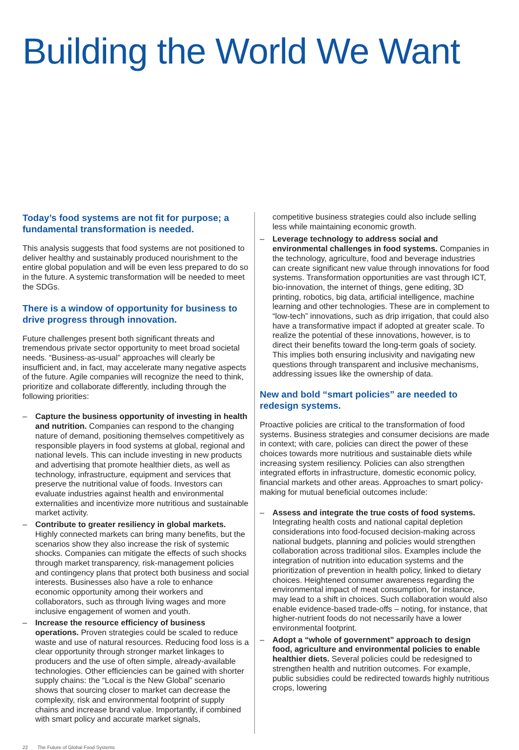Building the World We Want
Today’s food systems are not fit for purpose; a fundamental transformation is needed.
This analysis suggests that food systems are not positioned to deliver healthy and sustainably produced nourishment to the entire global population and will be even less prepared to do so in the future. A systemic transformation will be needed to meet the SDGs.
There is a window of opportunity for business to drive progress through innovation.
Future challenges present both significant threats and tremendous private sector opportunity to meet broad societal needs. “Business-as-usual” approaches will clearly be insufficient and, in fact, may accelerate many negative aspects of the future. Agile companies will recognize the need to think, prioritize and collaborate differently, including through the following priorities:
– Capture the business opportunity of investing in health and nutrition. Companies can respond to the changing nature of demand, positioning themselves competitively as responsible players in food systems at global, regional and national levels. This can include investing in new products and advertising that promote healthier diets, as well as technology, infrastructure, equipment and services that preserve the nutritional value of foods. Investors can evaluate industries against health and environmental externalities and incentivize more nutritious and sustainable market activity.
– Contribute to greater resiliency in global markets. Highly connected markets can bring many benefits, but the scenarios show they also increase the risk of systemic shocks. Companies can mitigate the effects of such shocks through market transparency, risk-management policies and contingency plans that protect both business and social interests. Businesses also have a role to enhance economic opportunity among their workers and collaborators, such as through living wages and more inclusive engagement of women and youth.
– Increase the resource efficiency of business operations. Proven strategies could be scaled to reduce waste and use of natural resources. Reducing food loss is a clear opportunity through stronger market linkages to producers and the use of often simple, already-available technologies. Other efficiencies can be gained with shorter supply chains: the “Local is the New Global” scenario shows that sourcing closer to market can decrease the complexity, risk and environmental footprint of supply chains and increase brand value. Importantly, if combined with smart policy and accurate market signals,
competitive business strategies could also include selling less while maintaining economic growth.
– Leverage technology to address social and environmental challenges in food systems. Companies in the technology, agriculture, food and beverage industries can create significant new value through innovations for food systems. Transformation opportunities are vast through ICT, bio-innovation, the internet of things, gene editing, 3D printing, robotics, big data, artificial intelligence, machine learning and other technologies. These are in complement to “low-tech” innovations, such as drip irrigation, that could also have a transformative impact if adopted at greater scale. To realize the potential of these innovations, however, is to direct their benefits toward the long-term goals of society. This implies both ensuring inclusivity and navigating new questions through transparent and inclusive mechanisms, addressing issues like the ownership of data.
New and bold “smart policies” are needed to redesign systems.
Proactive policies are critical to the transformation of food systems. Business strategies and consumer decisions are made in context; with care, policies can direct the power of these choices towards more nutritious and sustainable diets while increasing system resiliency. Policies can also strengthen integrated efforts in infrastructure, domestic economic policy, financial markets and other areas. Approaches to smart policy-making for mutual beneficial outcomes include:
– Assess and integrate the true costs of food systems. Integrating health costs and national capital depletion considerations into food-focused decision-making across national budgets, planning and policies would strengthen collaboration across traditional silos. Examples include the integration of nutrition into education systems and the prioritization of prevention in health policy, linked to dietary choices. Heightened consumer awareness regarding the environmental impact of meat consumption, for instance, may lead to a shift in choices. Such collaboration would also enable evidence-based trade-offs – noting, for instance, that higher-nutrient foods do not necessarily have a lower environmental footprint.
– Adopt a “whole of government” approach to design food, agriculture and environmental policies to enable healthier diets. Several policies could be redesigned to strengthen health and nutrition outcomes. For example, public subsidies could be redirected towards highly nutritious crops, lowering
22 The Future of Global Food Systems